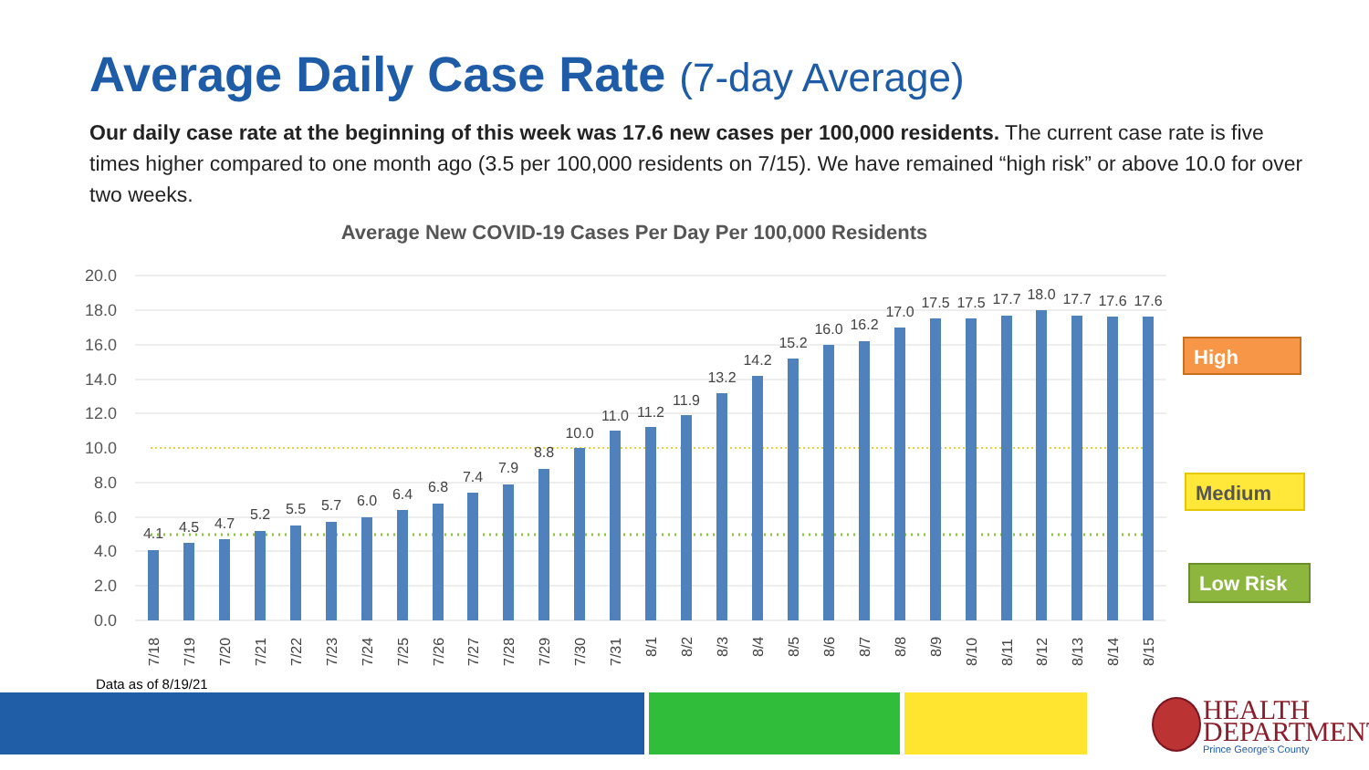Average Daily Case Rate (7-day Average)
Our daily case rate at the beginning of this week was 17.6 new cases per 100,000 residents. The current case rate is five times higher compared to one month ago (3.5 per 100,000 residents on 7/15). We have remained “high risk” or above 10.0 for over two weeks.
Average New COVID-19 Cases Per Day Per 100,000 Residents
20.0
18.0
16.0
14.0
12.0
10.0
8.0
6.0
4.0
2.0
0.0
4.1
4.5
4.7
5.2
5.5
5.7
6.0
6.4
6.8
7.4
7.9
8.8
10.0
11.0
11.2
11.9
13.2
14.2
15.2
16.0
16.2
17.0
17.5
17.5
17.7
18.0
17.7
17.6
17.6
7/18
7/19
7/20
7/21
7/22
7/23
7/24
7/25
7/26
7/27
7/28
7/29
7/30
7/31
8/1
8/2
8/3
8/4
8/5
8/6
8/7
8/8
8/9
8/10
8/11
8/12
8/13
8/14
8/15
High
Medium
Low Risk
Data as of 8/19/21
HEALTH
DEPARTMENT
Prince George's County